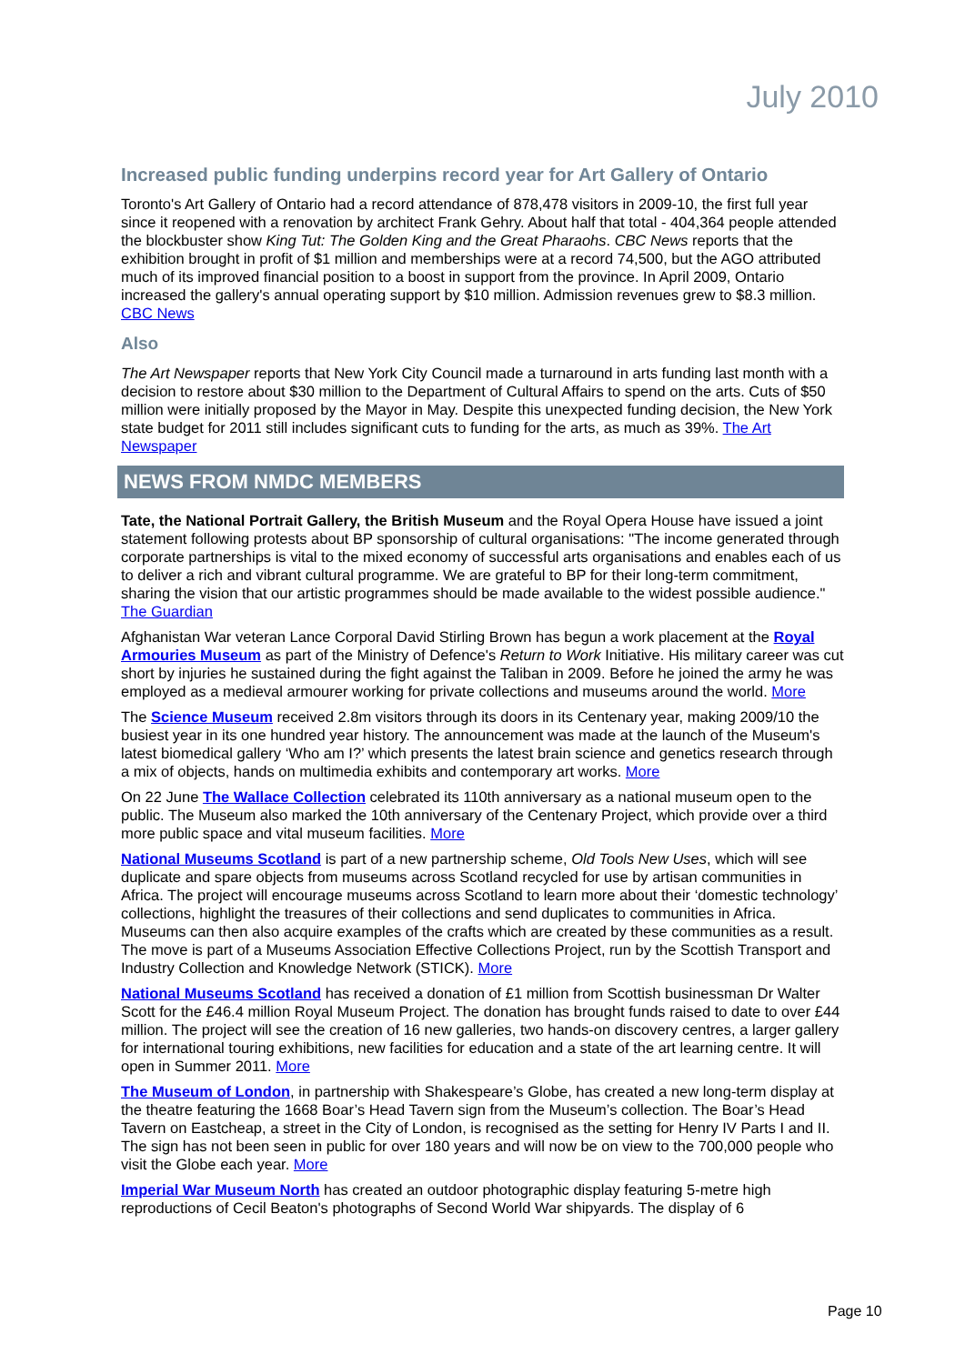July 2010
Increased public funding underpins record year for Art Gallery of Ontario
Toronto's Art Gallery of Ontario had a record attendance of 878,478 visitors in 2009-10, the first full year since it reopened with a renovation by architect Frank Gehry. About half that total - 404,364 people attended the blockbuster show King Tut: The Golden King and the Great Pharaohs. CBC News reports that the exhibition brought in profit of $1 million and memberships were at a record 74,500, but the AGO attributed much of its improved financial position to a boost in support from the province. In April 2009, Ontario increased the gallery's annual operating support by $10 million. Admission revenues grew to $8.3 million. CBC News
Also
The Art Newspaper reports that New York City Council made a turnaround in arts funding last month with a decision to restore about $30 million to the Department of Cultural Affairs to spend on the arts. Cuts of $50 million were initially proposed by the Mayor in May. Despite this unexpected funding decision, the New York state budget for 2011 still includes significant cuts to funding for the arts, as much as 39%. The Art Newspaper
NEWS FROM NMDC MEMBERS
Tate, the National Portrait Gallery, the British Museum and the Royal Opera House have issued a joint statement following protests about BP sponsorship of cultural organisations: "The income generated through corporate partnerships is vital to the mixed economy of successful arts organisations and enables each of us to deliver a rich and vibrant cultural programme. We are grateful to BP for their long-term commitment, sharing the vision that our artistic programmes should be made available to the widest possible audience." The Guardian
Afghanistan War veteran Lance Corporal David Stirling Brown has begun a work placement at the Royal Armouries Museum as part of the Ministry of Defence's Return to Work Initiative. His military career was cut short by injuries he sustained during the fight against the Taliban in 2009. Before he joined the army he was employed as a medieval armourer working for private collections and museums around the world. More
The Science Museum received 2.8m visitors through its doors in its Centenary year, making 2009/10 the busiest year in its one hundred year history. The announcement was made at the launch of the Museum's latest biomedical gallery ‘Who am I?’ which presents the latest brain science and genetics research through a mix of objects, hands on multimedia exhibits and contemporary art works. More
On 22 June The Wallace Collection celebrated its 110th anniversary as a national museum open to the public. The Museum also marked the 10th anniversary of the Centenary Project, which provide over a third more public space and vital museum facilities. More
National Museums Scotland is part of a new partnership scheme, Old Tools New Uses, which will see duplicate and spare objects from museums across Scotland recycled for use by artisan communities in Africa. The project will encourage museums across Scotland to learn more about their ‘domestic technology’ collections, highlight the treasures of their collections and send duplicates to communities in Africa. Museums can then also acquire examples of the crafts which are created by these communities as a result. The move is part of a Museums Association Effective Collections Project, run by the Scottish Transport and Industry Collection and Knowledge Network (STICK). More
National Museums Scotland has received a donation of £1 million from Scottish businessman Dr Walter Scott for the £46.4 million Royal Museum Project. The donation has brought funds raised to date to over £44 million. The project will see the creation of 16 new galleries, two hands-on discovery centres, a larger gallery for international touring exhibitions, new facilities for education and a state of the art learning centre. It will open in Summer 2011. More
The Museum of London, in partnership with Shakespeare’s Globe, has created a new long-term display at the theatre featuring the 1668 Boar’s Head Tavern sign from the Museum’s collection. The Boar’s Head Tavern on Eastcheap, a street in the City of London, is recognised as the setting for Henry IV Parts I and II. The sign has not been seen in public for over 180 years and will now be on view to the 700,000 people who visit the Globe each year. More
Imperial War Museum North has created an outdoor photographic display featuring 5-metre high reproductions of Cecil Beaton's photographs of Second World War shipyards. The display of 6
Page 10